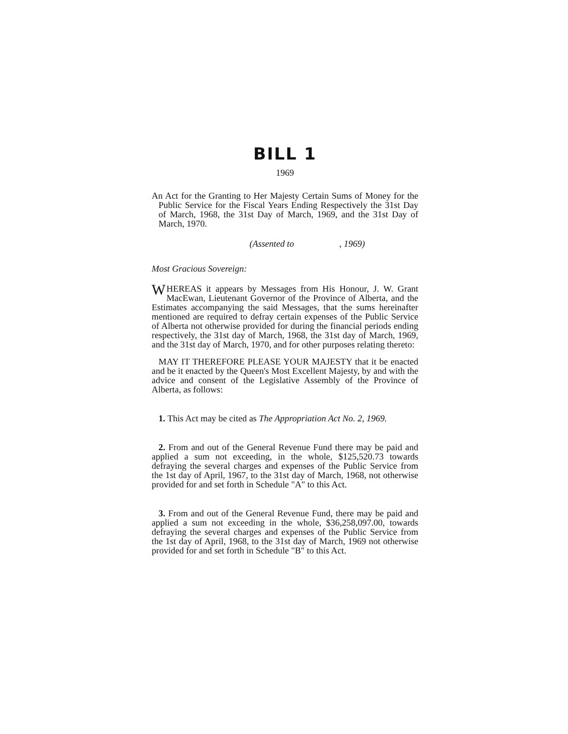BILL 1
1969
An Act for the Granting to Her Majesty Certain Sums of Money for the Public Service for the Fiscal Years Ending Respectively the 31st Day of March, 1968, the 31st Day of March, 1969, and the 31st Day of March, 1970.
(Assented to , 1969)
Most Gracious Sovereign:
WHEREAS it appears by Messages from His Honour, J. W. Grant MacEwan, Lieutenant Governor of the Province of Alberta, and the Estimates accompanying the said Messages, that the sums hereinafter mentioned are required to defray certain expenses of the Public Service of Alberta not otherwise provided for during the financial periods ending respectively, the 31st day of March, 1968, the 31st day of March, 1969, and the 31st day of March, 1970, and for other purposes relating thereto:
MAY IT THEREFORE PLEASE YOUR MAJESTY that it be enacted and be it enacted by the Queen's Most Excellent Majesty, by and with the advice and consent of the Legislative Assembly of the Province of Alberta, as follows:
1. This Act may be cited as The Appropriation Act No. 2, 1969.
2. From and out of the General Revenue Fund there may be paid and applied a sum not exceeding, in the whole, $125,520.73 towards defraying the several charges and expenses of the Public Service from the 1st day of April, 1967, to the 31st day of March, 1968, not otherwise provided for and set forth in Schedule "A" to this Act.
3. From and out of the General Revenue Fund, there may be paid and applied a sum not exceeding in the whole, $36,258,097.00, towards defraying the several charges and expenses of the Public Service from the 1st day of April, 1968, to the 31st day of March, 1969 not otherwise provided for and set forth in Schedule "B" to this Act.